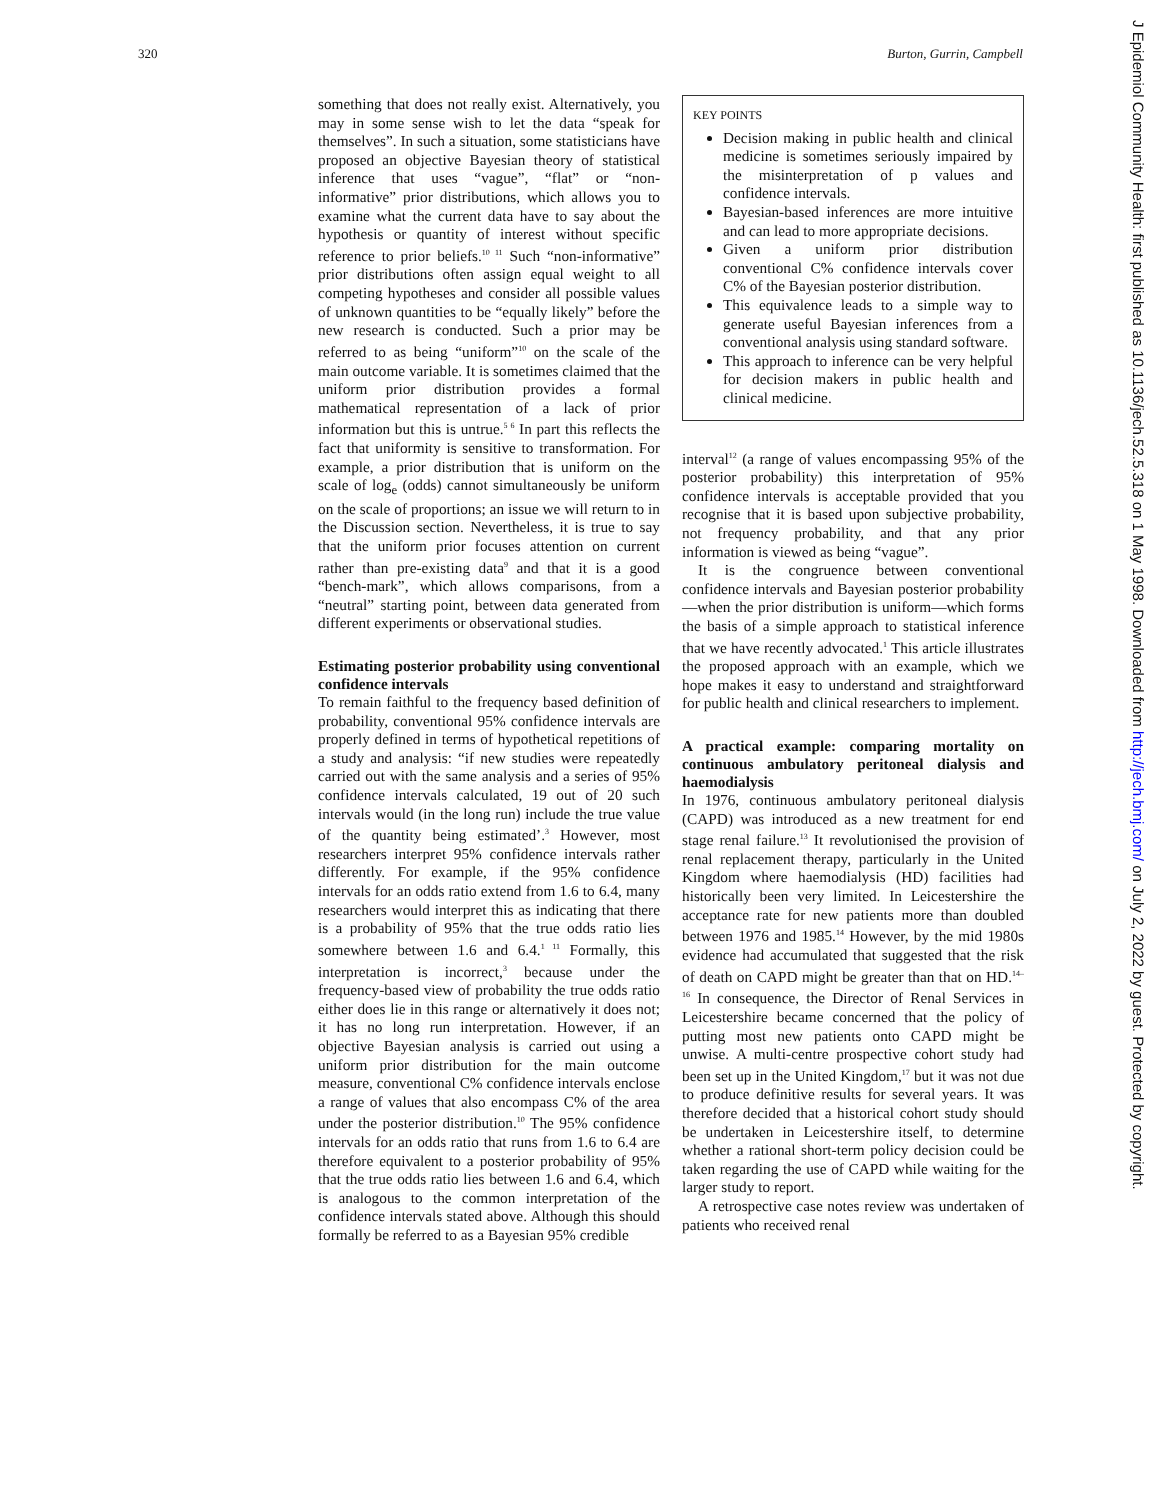320 Burton, Gurrin, Campbell
something that does not really exist. Alternatively, you may in some sense wish to let the data “speak for themselves”. In such a situation, some statisticians have proposed an objective Bayesian theory of statistical inference that uses “vague”, “flat” or “non-informative” prior distributions, which allows you to examine what the current data have to say about the hypothesis or quantity of interest without specific reference to prior beliefs.<sup>10 11</sup> Such “non-informative” prior distributions often assign equal weight to all competing hypotheses and consider all possible values of unknown quantities to be “equally likely” before the new research is conducted. Such a prior may be referred to as being “uniform”<sup>10</sup> on the scale of the main outcome variable. It is sometimes claimed that the uniform prior distribution provides a formal mathematical representation of a lack of prior information but this is untrue.<sup>5 6</sup> In part this reflects the fact that uniformity is sensitive to transformation. For example, a prior distribution that is uniform on the scale of log<sub>e</sub> (odds) cannot simultaneously be uniform on the scale of proportions; an issue we will return to in the Discussion section. Nevertheless, it is true to say that the uniform prior focuses attention on current rather than pre-existing data<sup>9</sup> and that it is a good “bench-mark”, which allows comparisons, from a “neutral” starting point, between data generated from different experiments or observational studies.
Estimating posterior probability using conventional confidence intervals
To remain faithful to the frequency based definition of probability, conventional 95% confidence intervals are properly defined in terms of hypothetical repetitions of a study and analysis: “if new studies were repeatedly carried out with the same analysis and a series of 95% confidence intervals calculated, 19 out of 20 such intervals would (in the long run) include the true value of the quantity being estimated’.<sup>3</sup> However, most researchers interpret 95% confidence intervals rather differently. For example, if the 95% confidence intervals for an odds ratio extend from 1.6 to 6.4, many researchers would interpret this as indicating that there is a probability of 95% that the true odds ratio lies somewhere between 1.6 and 6.4.<sup>1 11</sup> Formally, this interpretation is incorrect,<sup>3</sup> because under the frequency-based view of probability the true odds ratio either does lie in this range or alternatively it does not; it has no long run interpretation. However, if an objective Bayesian analysis is carried out using a uniform prior distribution for the main outcome measure, conventional C% confidence intervals enclose a range of values that also encompass C% of the area under the posterior distribution.<sup>10</sup> The 95% confidence intervals for an odds ratio that runs from 1.6 to 6.4 are therefore equivalent to a posterior probability of 95% that the true odds ratio lies between 1.6 and 6.4, which is analogous to the common interpretation of the confidence intervals stated above. Although this should formally be referred to as a Bayesian 95% credible
KEY POINTS
Decision making in public health and clinical medicine is sometimes seriously impaired by the misinterpretation of p values and confidence intervals.
Bayesian-based inferences are more intuitive and can lead to more appropriate decisions.
Given a uniform prior distribution conventional C% confidence intervals cover C% of the Bayesian posterior distribution.
This equivalence leads to a simple way to generate useful Bayesian inferences from a conventional analysis using standard software.
This approach to inference can be very helpful for decision makers in public health and clinical medicine.
interval<sup>12</sup> (a range of values encompassing 95% of the posterior probability) this interpretation of 95% confidence intervals is acceptable provided that you recognise that it is based upon subjective probability, not frequency probability, and that any prior information is viewed as being “vague”.
It is the congruence between conventional confidence intervals and Bayesian posterior probability—when the prior distribution is uniform—which forms the basis of a simple approach to statistical inference that we have recently advocated.<sup>1</sup> This article illustrates the proposed approach with an example, which we hope makes it easy to understand and straightforward for public health and clinical researchers to implement.
A practical example: comparing mortality on continuous ambulatory peritoneal dialysis and haemodialysis
In 1976, continuous ambulatory peritoneal dialysis (CAPD) was introduced as a new treatment for end stage renal failure.<sup>13</sup> It revolutionised the provision of renal replacement therapy, particularly in the United Kingdom where haemodialysis (HD) facilities had historically been very limited. In Leicestershire the acceptance rate for new patients more than doubled between 1976 and 1985.<sup>14</sup> However, by the mid 1980s evidence had accumulated that suggested that the risk of death on CAPD might be greater than that on HD.<sup>14–16</sup> In consequence, the Director of Renal Services in Leicestershire became concerned that the policy of putting most new patients onto CAPD might be unwise. A multi-centre prospective cohort study had been set up in the United Kingdom,<sup>17</sup> but it was not due to produce definitive results for several years. It was therefore decided that a historical cohort study should be undertaken in Leicestershire itself, to determine whether a rational short-term policy decision could be taken regarding the use of CAPD while waiting for the larger study to report.
A retrospective case notes review was undertaken of patients who received renal
J Epidemiol Community Health: first published as 10.1136/jech.52.5.318 on 1 May 1998. Downloaded from http://jech.bmj.com/ on July 2, 2022 by guest. Protected by copyright.